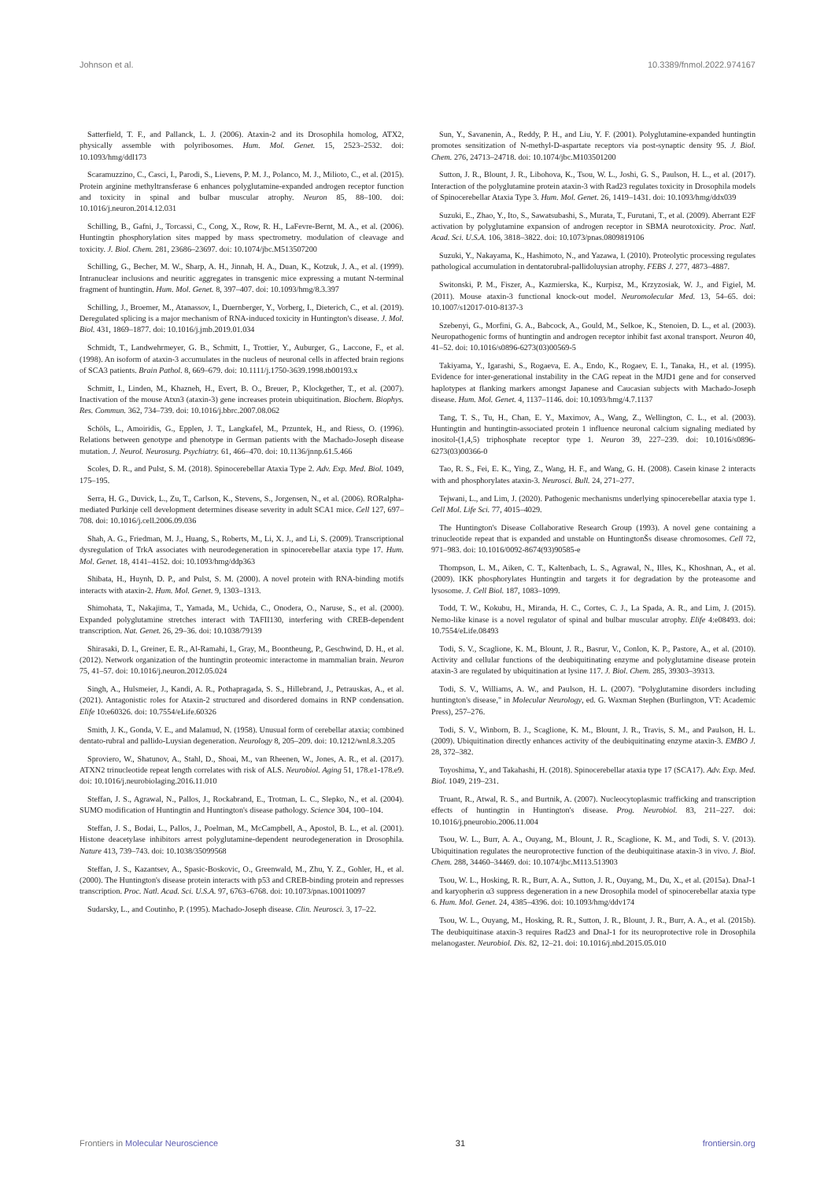Johnson et al. 10.3389/fnmol.2022.974167
Satterfield, T. F., and Pallanck, L. J. (2006). Ataxin-2 and its Drosophila homolog, ATX2, physically assemble with polyribosomes. Hum. Mol. Genet. 15, 2523–2532. doi: 10.1093/hmg/ddl173
Scaramuzzino, C., Casci, I., Parodi, S., Lievens, P. M. J., Polanco, M. J., Milioto, C., et al. (2015). Protein arginine methyltransferase 6 enhances polyglutamine-expanded androgen receptor function and toxicity in spinal and bulbar muscular atrophy. Neuron 85, 88–100. doi: 10.1016/j.neuron.2014.12.031
Schilling, B., Gafni, J., Torcassi, C., Cong, X., Row, R. H., LaFevre-Bernt, M. A., et al. (2006). Huntingtin phosphorylation sites mapped by mass spectrometry. modulation of cleavage and toxicity. J. Biol. Chem. 281, 23686–23697. doi: 10.1074/jbc.M513507200
Schilling, G., Becher, M. W., Sharp, A. H., Jinnah, H. A., Duan, K., Kotzuk, J. A., et al. (1999). Intranuclear inclusions and neuritic aggregates in transgenic mice expressing a mutant N-terminal fragment of huntingtin. Hum. Mol. Genet. 8, 397–407. doi: 10.1093/hmg/8.3.397
Schilling, J., Broemer, M., Atanassov, I., Duernberger, Y., Vorberg, I., Dieterich, C., et al. (2019). Deregulated splicing is a major mechanism of RNA-induced toxicity in Huntington's disease. J. Mol. Biol. 431, 1869–1877. doi: 10.1016/j.jmb.2019.01.034
Schmidt, T., Landwehrmeyer, G. B., Schmitt, I., Trottier, Y., Auburger, G., Laccone, F., et al. (1998). An isoform of ataxin-3 accumulates in the nucleus of neuronal cells in affected brain regions of SCA3 patients. Brain Pathol. 8, 669–679. doi: 10.1111/j.1750-3639.1998.tb00193.x
Schmitt, I., Linden, M., Khazneh, H., Evert, B. O., Breuer, P., Klockgether, T., et al. (2007). Inactivation of the mouse Atxn3 (ataxin-3) gene increases protein ubiquitination. Biochem. Biophys. Res. Commun. 362, 734–739. doi: 10.1016/j.bbrc.2007.08.062
Schöls, L., Amoiridis, G., Epplen, J. T., Langkafel, M., Przuntek, H., and Riess, O. (1996). Relations between genotype and phenotype in German patients with the Machado-Joseph disease mutation. J. Neurol. Neurosurg. Psychiatry. 61, 466–470. doi: 10.1136/jnnp.61.5.466
Scoles, D. R., and Pulst, S. M. (2018). Spinocerebellar Ataxia Type 2. Adv. Exp. Med. Biol. 1049, 175–195.
Serra, H. G., Duvick, L., Zu, T., Carlson, K., Stevens, S., Jorgensen, N., et al. (2006). RORalpha-mediated Purkinje cell development determines disease severity in adult SCA1 mice. Cell 127, 697–708. doi: 10.1016/j.cell.2006.09.036
Shah, A. G., Friedman, M. J., Huang, S., Roberts, M., Li, X. J., and Li, S. (2009). Transcriptional dysregulation of TrkA associates with neurodegeneration in spinocerebellar ataxia type 17. Hum. Mol. Genet. 18, 4141–4152. doi: 10.1093/hmg/ddp363
Shibata, H., Huynh, D. P., and Pulst, S. M. (2000). A novel protein with RNA-binding motifs interacts with ataxin-2. Hum. Mol. Genet. 9, 1303–1313.
Shimohata, T., Nakajima, T., Yamada, M., Uchida, C., Onodera, O., Naruse, S., et al. (2000). Expanded polyglutamine stretches interact with TAFII130, interfering with CREB-dependent transcription. Nat. Genet. 26, 29–36. doi: 10.1038/79139
Shirasaki, D. I., Greiner, E. R., Al-Ramahi, I., Gray, M., Boontheung, P., Geschwind, D. H., et al. (2012). Network organization of the huntingtin proteomic interactome in mammalian brain. Neuron 75, 41–57. doi: 10.1016/j.neuron.2012.05.024
Singh, A., Hulsmeier, J., Kandi, A. R., Pothapragada, S. S., Hillebrand, J., Petrauskas, A., et al. (2021). Antagonistic roles for Ataxin-2 structured and disordered domains in RNP condensation. Elife 10:e60326. doi: 10.7554/eLife.60326
Smith, J. K., Gonda, V. E., and Malamud, N. (1958). Unusual form of cerebellar ataxia; combined dentato-rubral and pallido-Luysian degeneration. Neurology 8, 205–209. doi: 10.1212/wnl.8.3.205
Sproviero, W., Shatunov, A., Stahl, D., Shoai, M., van Rheenen, W., Jones, A. R., et al. (2017). ATXN2 trinucleotide repeat length correlates with risk of ALS. Neurobiol. Aging 51, 178.e1-178.e9. doi: 10.1016/j.neurobiolaging.2016.11.010
Steffan, J. S., Agrawal, N., Pallos, J., Rockabrand, E., Trotman, L. C., Slepko, N., et al. (2004). SUMO modification of Huntingtin and Huntington's disease pathology. Science 304, 100–104.
Steffan, J. S., Bodai, L., Pallos, J., Poelman, M., McCampbell, A., Apostol, B. L., et al. (2001). Histone deacetylase inhibitors arrest polyglutamine-dependent neurodegeneration in Drosophila. Nature 413, 739–743. doi: 10.1038/35099568
Steffan, J. S., Kazantsev, A., Spasic-Boskovic, O., Greenwald, M., Zhu, Y. Z., Gohler, H., et al. (2000). The Huntington's disease protein interacts with p53 and CREB-binding protein and represses transcription. Proc. Natl. Acad. Sci. U.S.A. 97, 6763–6768. doi: 10.1073/pnas.100110097
Sudarsky, L., and Coutinho, P. (1995). Machado-Joseph disease. Clin. Neurosci. 3, 17–22.
Sun, Y., Savanenin, A., Reddy, P. H., and Liu, Y. F. (2001). Polyglutamine-expanded huntingtin promotes sensitization of N-methyl-D-aspartate receptors via post-synaptic density 95. J. Biol. Chem. 276, 24713–24718. doi: 10.1074/jbc.M103501200
Sutton, J. R., Blount, J. R., Libohova, K., Tsou, W. L., Joshi, G. S., Paulson, H. L., et al. (2017). Interaction of the polyglutamine protein ataxin-3 with Rad23 regulates toxicity in Drosophila models of Spinocerebellar Ataxia Type 3. Hum. Mol. Genet. 26, 1419–1431. doi: 10.1093/hmg/ddx039
Suzuki, E., Zhao, Y., Ito, S., Sawatsubashi, S., Murata, T., Furutani, T., et al. (2009). Aberrant E2F activation by polyglutamine expansion of androgen receptor in SBMA neurotoxicity. Proc. Natl. Acad. Sci. U.S.A. 106, 3818–3822. doi: 10.1073/pnas.0809819106
Suzuki, Y., Nakayama, K., Hashimoto, N., and Yazawa, I. (2010). Proteolytic processing regulates pathological accumulation in dentatorubral-pallidoluysian atrophy. FEBS J. 277, 4873–4887.
Switonski, P. M., Fiszer, A., Kazmierska, K., Kurpisz, M., Krzyzosiak, W. J., and Figiel, M. (2011). Mouse ataxin-3 functional knock-out model. Neuromolecular Med. 13, 54–65. doi: 10.1007/s12017-010-8137-3
Szebenyi, G., Morfini, G. A., Babcock, A., Gould, M., Selkoe, K., Stenoien, D. L., et al. (2003). Neuropathogenic forms of huntingtin and androgen receptor inhibit fast axonal transport. Neuron 40, 41–52. doi: 10.1016/s0896-6273(03)00569-5
Takiyama, Y., Igarashi, S., Rogaeva, E. A., Endo, K., Rogaev, E. I., Tanaka, H., et al. (1995). Evidence for inter-generational instability in the CAG repeat in the MJD1 gene and for conserved haplotypes at flanking markers amongst Japanese and Caucasian subjects with Machado-Joseph disease. Hum. Mol. Genet. 4, 1137–1146. doi: 10.1093/hmg/4.7.1137
Tang, T. S., Tu, H., Chan, E. Y., Maximov, A., Wang, Z., Wellington, C. L., et al. (2003). Huntingtin and huntingtin-associated protein 1 influence neuronal calcium signaling mediated by inositol-(1,4,5) triphosphate receptor type 1. Neuron 39, 227–239. doi: 10.1016/s0896-6273(03)00366-0
Tao, R. S., Fei, E. K., Ying, Z., Wang, H. F., and Wang, G. H. (2008). Casein kinase 2 interacts with and phosphorylates ataxin-3. Neurosci. Bull. 24, 271–277.
Tejwani, L., and Lim, J. (2020). Pathogenic mechanisms underlying spinocerebellar ataxia type 1. Cell Mol. Life Sci. 77, 4015–4029.
The Huntington's Disease Collaborative Research Group (1993). A novel gene containing a trinucleotide repeat that is expanded and unstable on HuntingtonŠs disease chromosomes. Cell 72, 971–983. doi: 10.1016/0092-8674(93)90585-e
Thompson, L. M., Aiken, C. T., Kaltenbach, L. S., Agrawal, N., Illes, K., Khoshnan, A., et al. (2009). IKK phosphorylates Huntingtin and targets it for degradation by the proteasome and lysosome. J. Cell Biol. 187, 1083–1099.
Todd, T. W., Kokubu, H., Miranda, H. C., Cortes, C. J., La Spada, A. R., and Lim, J. (2015). Nemo-like kinase is a novel regulator of spinal and bulbar muscular atrophy. Elife 4:e08493. doi: 10.7554/eLife.08493
Todi, S. V., Scaglione, K. M., Blount, J. R., Basrur, V., Conlon, K. P., Pastore, A., et al. (2010). Activity and cellular functions of the deubiquitinating enzyme and polyglutamine disease protein ataxin-3 are regulated by ubiquitination at lysine 117. J. Biol. Chem. 285, 39303–39313.
Todi, S. V., Williams, A. W., and Paulson, H. L. (2007). "Polyglutamine disorders including huntington's disease," in Molecular Neurology, ed. G. Waxman Stephen (Burlington, VT: Academic Press), 257–276.
Todi, S. V., Winborn, B. J., Scaglione, K. M., Blount, J. R., Travis, S. M., and Paulson, H. L. (2009). Ubiquitination directly enhances activity of the deubiquitinating enzyme ataxin-3. EMBO J. 28, 372–382.
Toyoshima, Y., and Takahashi, H. (2018). Spinocerebellar ataxia type 17 (SCA17). Adv. Exp. Med. Biol. 1049, 219–231.
Truant, R., Atwal, R. S., and Burtnik, A. (2007). Nucleocytoplasmic trafficking and transcription effects of huntingtin in Huntington's disease. Prog. Neurobiol. 83, 211–227. doi: 10.1016/j.pneurobio.2006.11.004
Tsou, W. L., Burr, A. A., Ouyang, M., Blount, J. R., Scaglione, K. M., and Todi, S. V. (2013). Ubiquitination regulates the neuroprotective function of the deubiquitinase ataxin-3 in vivo. J. Biol. Chem. 288, 34460–34469. doi: 10.1074/jbc.M113.513903
Tsou, W. L., Hosking, R. R., Burr, A. A., Sutton, J. R., Ouyang, M., Du, X., et al. (2015a). DnaJ-1 and karyopherin α3 suppress degeneration in a new Drosophila model of spinocerebellar ataxia type 6. Hum. Mol. Genet. 24, 4385–4396. doi: 10.1093/hmg/ddv174
Tsou, W. L., Ouyang, M., Hosking, R. R., Sutton, J. R., Blount, J. R., Burr, A. A., et al. (2015b). The deubiquitinase ataxin-3 requires Rad23 and DnaJ-1 for its neuroprotective role in Drosophila melanogaster. Neurobiol. Dis. 82, 12–21. doi: 10.1016/j.nbd.2015.05.010
Frontiers in Molecular Neuroscience 31 frontiersin.org